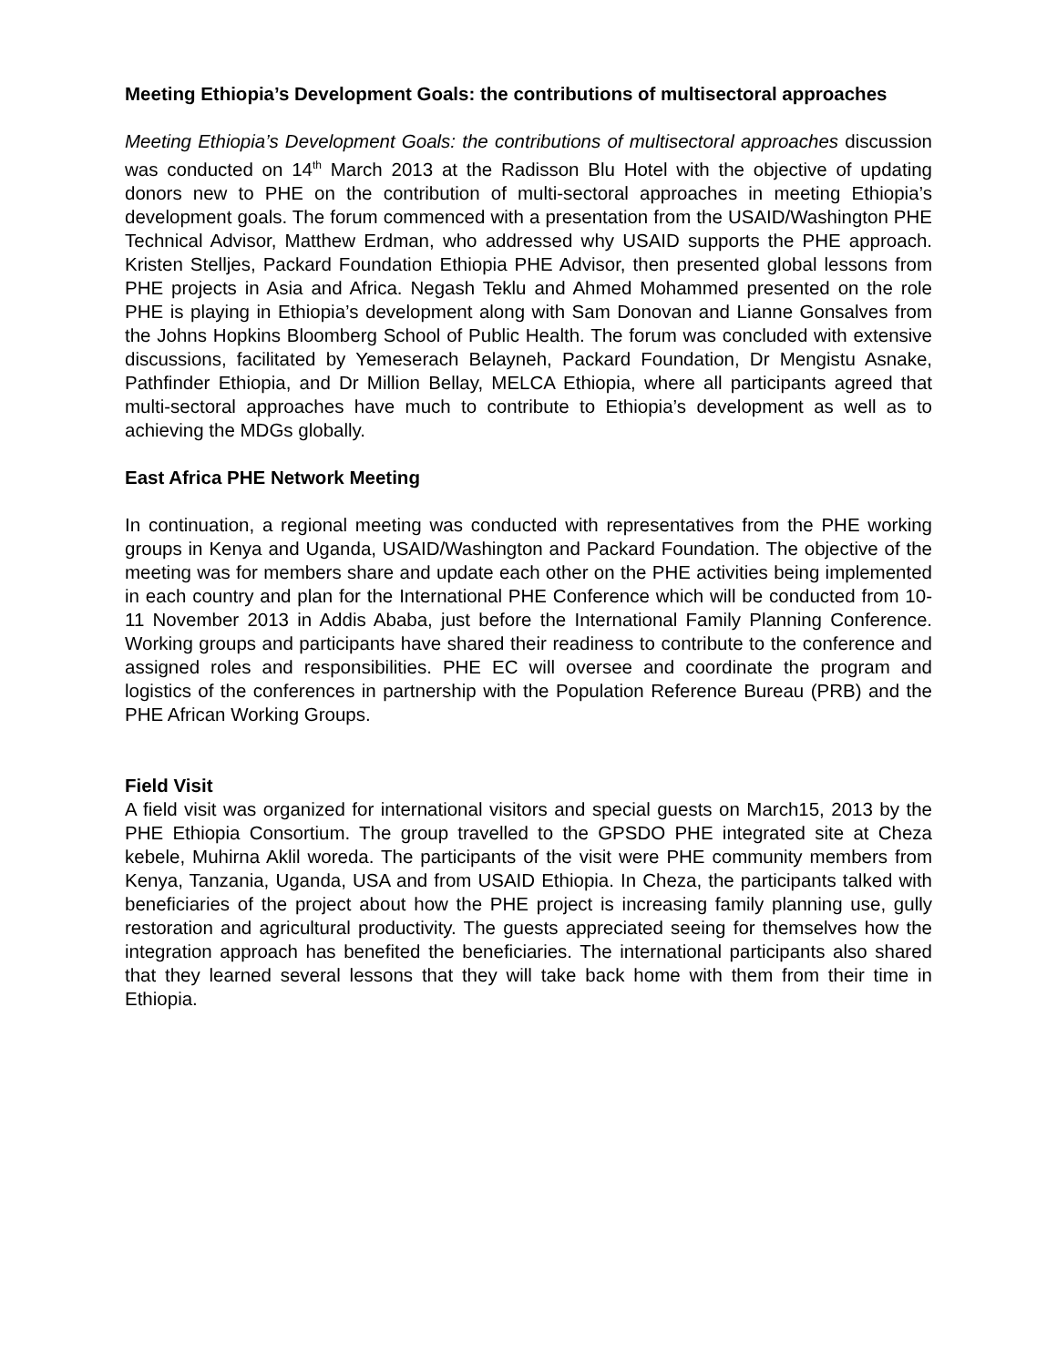Meeting Ethiopia’s Development Goals: the contributions of multisectoral approaches
Meeting Ethiopia’s Development Goals: the contributions of multisectoral approaches discussion was conducted on 14<sup>th</sup> March 2013 at the Radisson Blu Hotel with the objective of updating donors new to PHE on the contribution of multi-sectoral approaches in meeting Ethiopia’s development goals. The forum commenced with a presentation from the USAID/Washington PHE Technical Advisor, Matthew Erdman, who addressed why USAID supports the PHE approach. Kristen Stelljes, Packard Foundation Ethiopia PHE Advisor, then presented global lessons from PHE projects in Asia and Africa. Negash Teklu and Ahmed Mohammed presented on the role PHE is playing in Ethiopia’s development along with Sam Donovan and Lianne Gonsalves from the Johns Hopkins Bloomberg School of Public Health. The forum was concluded with extensive discussions, facilitated by Yemeserach Belayneh, Packard Foundation, Dr Mengistu Asnake, Pathfinder Ethiopia, and Dr Million Bellay, MELCA Ethiopia, where all participants agreed that multi-sectoral approaches have much to contribute to Ethiopia’s development as well as to achieving the MDGs globally.
East Africa PHE Network Meeting
In continuation, a regional meeting was conducted with representatives from the PHE working groups in Kenya and Uganda, USAID/Washington and Packard Foundation. The objective of the meeting was for members share and update each other on the PHE activities being implemented in each country and plan for the International PHE Conference which will be conducted from 10-11 November 2013 in Addis Ababa, just before the International Family Planning Conference. Working groups and participants have shared their readiness to contribute to the conference and assigned roles and responsibilities. PHE EC will oversee and coordinate the program and logistics of the conferences in partnership with the Population Reference Bureau (PRB) and the PHE African Working Groups.
Field Visit
A field visit was organized for international visitors and special guests on March15, 2013 by the PHE Ethiopia Consortium. The group travelled to the GPSDO PHE integrated site at Cheza kebele, Muhirna Aklil woreda. The participants of the visit were PHE community members from Kenya, Tanzania, Uganda, USA and from USAID Ethiopia. In Cheza, the participants talked with beneficiaries of the project about how the PHE project is increasing family planning use, gully restoration and agricultural productivity. The guests appreciated seeing for themselves how the integration approach has benefited the beneficiaries. The international participants also shared that they learned several lessons that they will take back home with them from their time in Ethiopia.